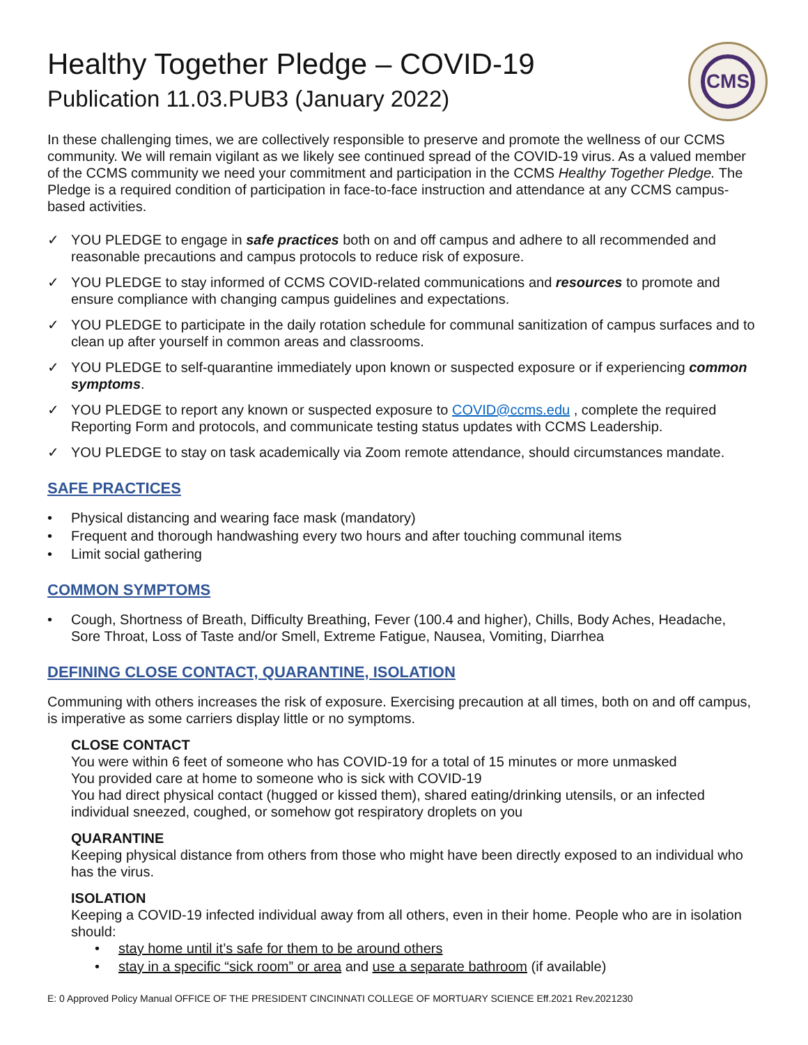CMS
Healthy Together Pledge – COVID-19
Publication 11.03.PUB3 (January 2022)
In these challenging times, we are collectively responsible to preserve and promote the wellness of our CCMS community. We will remain vigilant as we likely see continued spread of the COVID-19 virus. As a valued member of the CCMS community we need your commitment and participation in the CCMS Healthy Together Pledge. The Pledge is a required condition of participation in face-to-face instruction and attendance at any CCMS campus-based activities.
✓ YOU PLEDGE to engage in safe practices both on and off campus and adhere to all recommended and reasonable precautions and campus protocols to reduce risk of exposure.
✓ YOU PLEDGE to stay informed of CCMS COVID-related communications and resources to promote and ensure compliance with changing campus guidelines and expectations.
✓ YOU PLEDGE to participate in the daily rotation schedule for communal sanitization of campus surfaces and to clean up after yourself in common areas and classrooms.
✓ YOU PLEDGE to self-quarantine immediately upon known or suspected exposure or if experiencing common symptoms.
✓ YOU PLEDGE to report any known or suspected exposure to COVID@ccms.edu , complete the required Reporting Form and protocols, and communicate testing status updates with CCMS Leadership.
✓ YOU PLEDGE to stay on task academically via Zoom remote attendance, should circumstances mandate.
SAFE PRACTICES
• Physical distancing and wearing face mask (mandatory)
• Frequent and thorough handwashing every two hours and after touching communal items
• Limit social gathering
COMMON SYMPTOMS
• Cough, Shortness of Breath, Difficulty Breathing, Fever (100.4 and higher), Chills, Body Aches, Headache, Sore Throat, Loss of Taste and/or Smell, Extreme Fatigue, Nausea, Vomiting, Diarrhea
DEFINING CLOSE CONTACT, QUARANTINE, ISOLATION
Communing with others increases the risk of exposure. Exercising precaution at all times, both on and off campus, is imperative as some carriers display little or no symptoms.
CLOSE CONTACT
You were within 6 feet of someone who has COVID-19 for a total of 15 minutes or more unmasked
You provided care at home to someone who is sick with COVID-19
You had direct physical contact (hugged or kissed them), shared eating/drinking utensils, or an infected individual sneezed, coughed, or somehow got respiratory droplets on you
QUARANTINE
Keeping physical distance from others from those who might have been directly exposed to an individual who has the virus.
ISOLATION
Keeping a COVID-19 infected individual away from all others, even in their home. People who are in isolation should:
• stay home until it’s safe for them to be around others
• stay in a specific “sick room” or area and use a separate bathroom (if available)
E: 0 Approved Policy Manual OFFICE OF THE PRESIDENT CINCINNATI COLLEGE OF MORTUARY SCIENCE Eff.2021 Rev.2021230